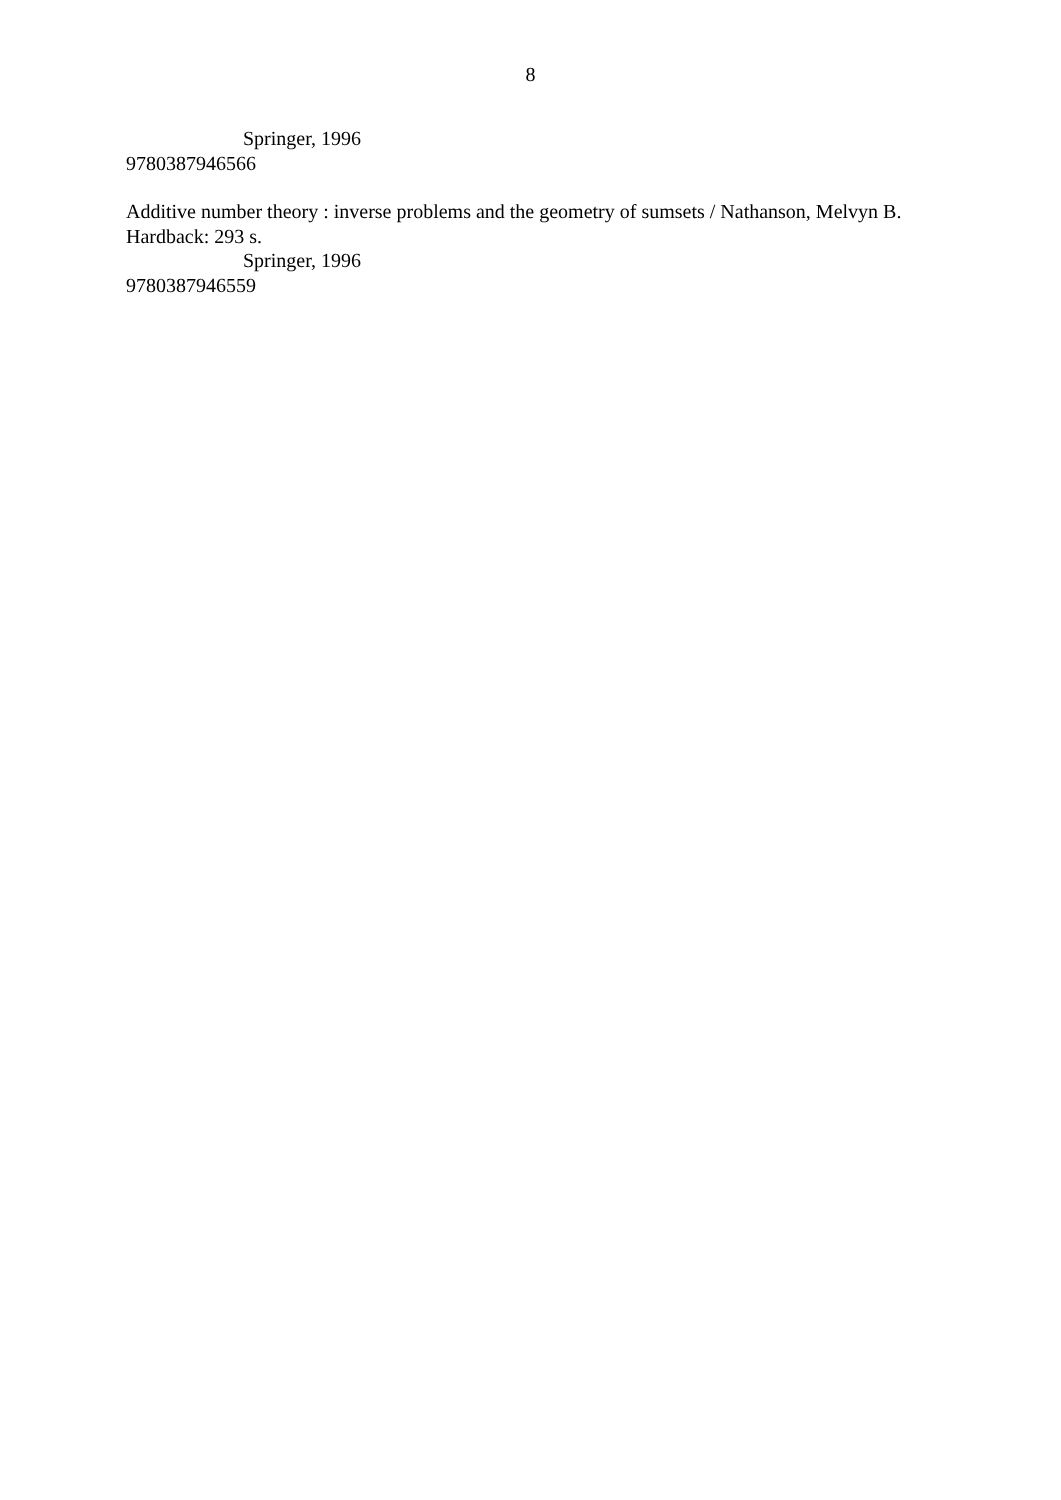8
Springer, 1996
9780387946566
Additive number theory : inverse problems and the geometry of sumsets / Nathanson, Melvyn B.
Hardback: 293 s.
Springer, 1996
9780387946559